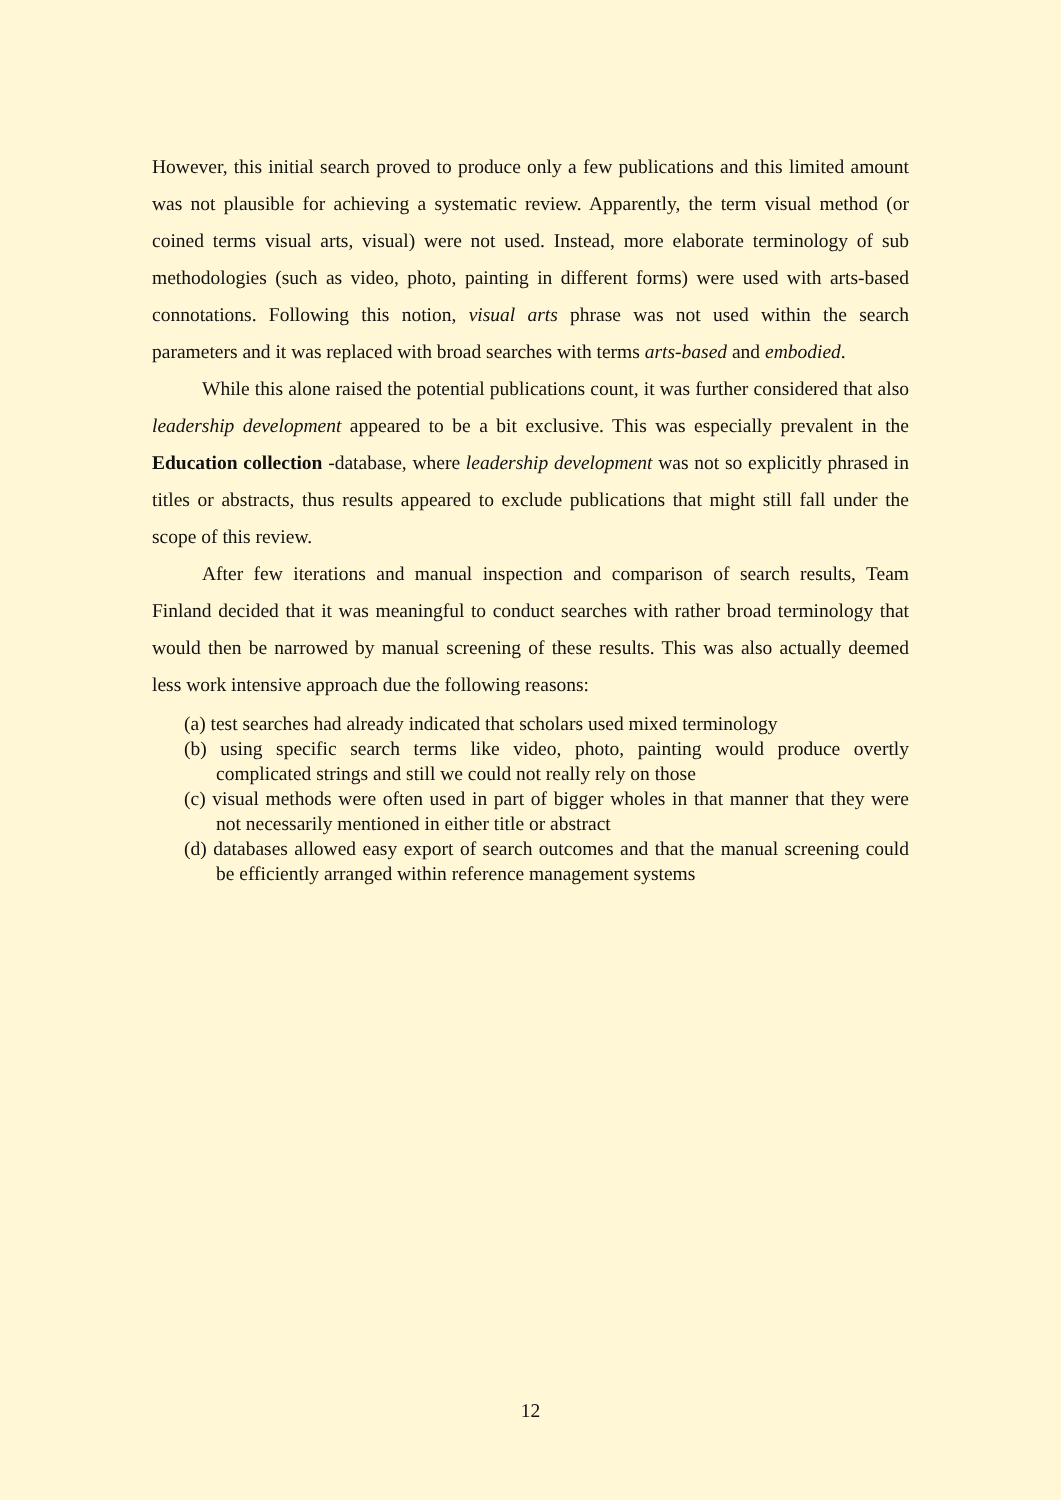However, this initial search proved to produce only a few publications and this limited amount was not plausible for achieving a systematic review. Apparently, the term visual method (or coined terms visual arts, visual) were not used. Instead, more elaborate terminology of sub methodologies (such as video, photo, painting in different forms) were used with arts-based connotations. Following this notion, visual arts phrase was not used within the search parameters and it was replaced with broad searches with terms arts-based and embodied.
While this alone raised the potential publications count, it was further considered that also leadership development appeared to be a bit exclusive. This was especially prevalent in the Education collection -database, where leadership development was not so explicitly phrased in titles or abstracts, thus results appeared to exclude publications that might still fall under the scope of this review.
After few iterations and manual inspection and comparison of search results, Team Finland decided that it was meaningful to conduct searches with rather broad terminology that would then be narrowed by manual screening of these results. This was also actually deemed less work intensive approach due the following reasons:
(a) test searches had already indicated that scholars used mixed terminology
(b) using specific search terms like video, photo, painting would produce overtly complicated strings and still we could not really rely on those
(c) visual methods were often used in part of bigger wholes in that manner that they were not necessarily mentioned in either title or abstract
(d) databases allowed easy export of search outcomes and that the manual screening could be efficiently arranged within reference management systems
12